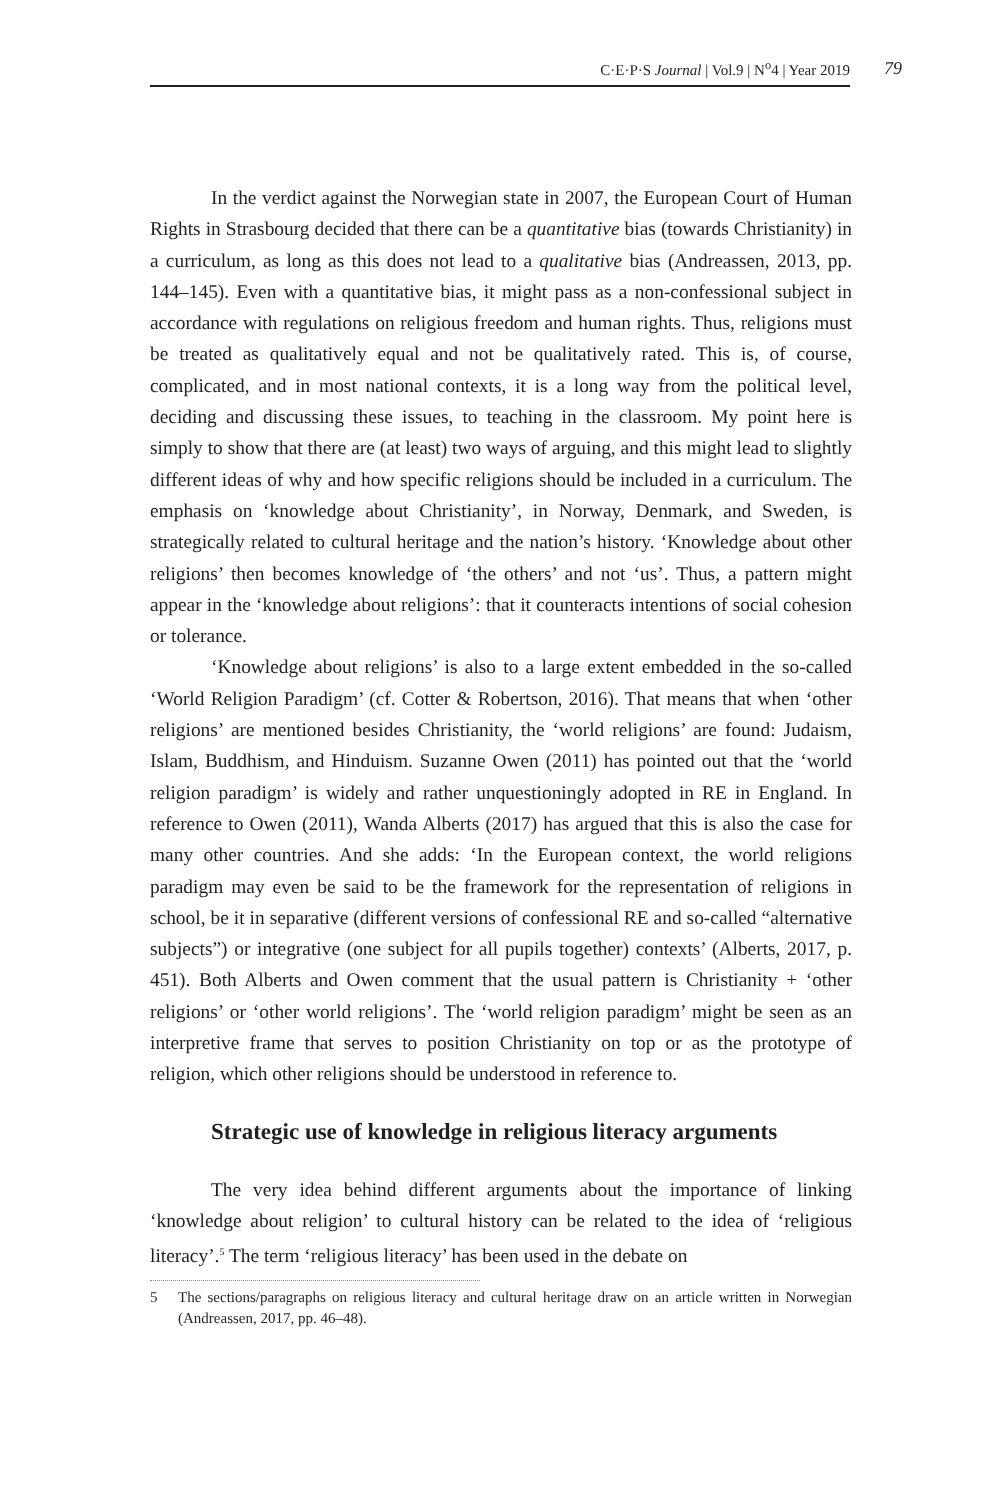C·E·P·S Journal | Vol.9 | N<sup>o</sup>4 | Year 2019
79
In the verdict against the Norwegian state in 2007, the European Court of Human Rights in Strasbourg decided that there can be a quantitative bias (towards Christianity) in a curriculum, as long as this does not lead to a qualitative bias (Andreassen, 2013, pp. 144–145). Even with a quantitative bias, it might pass as a non-confessional subject in accordance with regulations on religious freedom and human rights. Thus, religions must be treated as qualitatively equal and not be qualitatively rated. This is, of course, complicated, and in most national contexts, it is a long way from the political level, deciding and discussing these issues, to teaching in the classroom. My point here is simply to show that there are (at least) two ways of arguing, and this might lead to slightly different ideas of why and how specific religions should be included in a curriculum. The emphasis on ‘knowledge about Christianity’, in Norway, Denmark, and Sweden, is strategically related to cultural heritage and the nation’s history. ‘Knowledge about other religions’ then becomes knowledge of ‘the others’ and not ‘us’. Thus, a pattern might appear in the ‘knowledge about religions’: that it counteracts intentions of social cohesion or tolerance.
‘Knowledge about religions’ is also to a large extent embedded in the so-called ‘World Religion Paradigm’ (cf. Cotter & Robertson, 2016). That means that when ‘other religions’ are mentioned besides Christianity, the ‘world religions’ are found: Judaism, Islam, Buddhism, and Hinduism. Suzanne Owen (2011) has pointed out that the ‘world religion paradigm’ is widely and rather unquestioningly adopted in RE in England. In reference to Owen (2011), Wanda Alberts (2017) has argued that this is also the case for many other countries. And she adds: ‘In the European context, the world religions paradigm may even be said to be the framework for the representation of religions in school, be it in separative (different versions of confessional RE and so-called “alternative subjects”) or integrative (one subject for all pupils together) contexts’ (Alberts, 2017, p. 451). Both Alberts and Owen comment that the usual pattern is Christianity + ‘other religions’ or ‘other world religions’. The ‘world religion paradigm’ might be seen as an interpretive frame that serves to position Christianity on top or as the prototype of religion, which other religions should be understood in reference to.
Strategic use of knowledge in religious literacy arguments
The very idea behind different arguments about the importance of linking ‘knowledge about religion’ to cultural history can be related to the idea of ‘religious literacy’.<sup>5</sup> The term ‘religious literacy’ has been used in the debate on
5 The sections/paragraphs on religious literacy and cultural heritage draw on an article written in Norwegian (Andreassen, 2017, pp. 46–48).